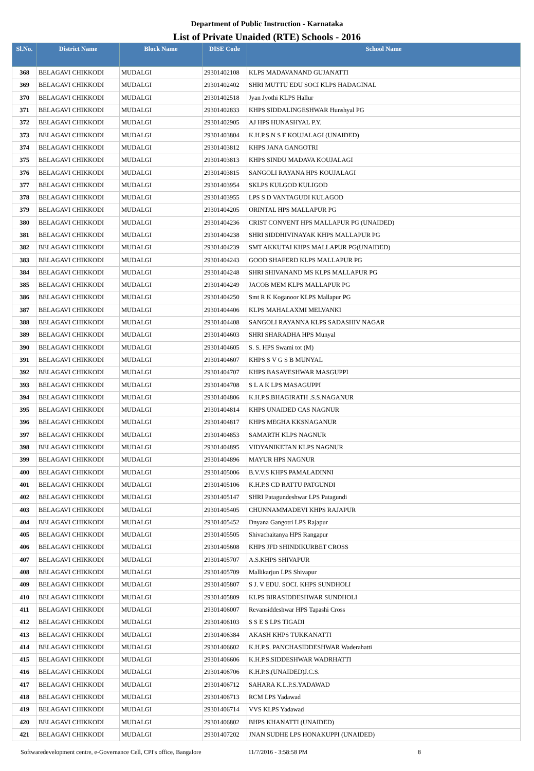Department of Public Instruction - Karnataka
List of Private Unaided (RTE) Schools - 2016
| Sl.No. | District Name | Block Name | DISE Code | School Name |
| --- | --- | --- | --- | --- |
| 368 | BELAGAVI CHIKKODI | MUDALGI | 29301402108 | KLPS MADAVANAND GUJANATTI |
| 369 | BELAGAVI CHIKKODI | MUDALGI | 29301402402 | SHRI MUTTU EDU SOCI KLPS HADAGINAL |
| 370 | BELAGAVI CHIKKODI | MUDALGI | 29301402518 | Jyan Jyothi KLPS Hallur |
| 371 | BELAGAVI CHIKKODI | MUDALGI | 29301402833 | KHPS SIDDALINGESHWAR Hunshyal PG |
| 372 | BELAGAVI CHIKKODI | MUDALGI | 29301402905 | AJ HPS HUNASHYAL P.Y. |
| 373 | BELAGAVI CHIKKODI | MUDALGI | 29301403804 | K.H.P.S.N S F KOUJALAGI (UNAIDED) |
| 374 | BELAGAVI CHIKKODI | MUDALGI | 29301403812 | KHPS JANA GANGOTRI |
| 375 | BELAGAVI CHIKKODI | MUDALGI | 29301403813 | KHPS SINDU MADAVA KOUJALAGI |
| 376 | BELAGAVI CHIKKODI | MUDALGI | 29301403815 | SANGOLI RAYANA HPS KOUJALAGI |
| 377 | BELAGAVI CHIKKODI | MUDALGI | 29301403954 | SKLPS KULGOD KULIGOD |
| 378 | BELAGAVI CHIKKODI | MUDALGI | 29301403955 | LPS S D VANTAGUDI KULAGOD |
| 379 | BELAGAVI CHIKKODI | MUDALGI | 29301404205 | ORINTAL HPS MALLAPUR PG |
| 380 | BELAGAVI CHIKKODI | MUDALGI | 29301404236 | CRIST CONVENT HPS MALLAPUR PG (UNAIDED) |
| 381 | BELAGAVI CHIKKODI | MUDALGI | 29301404238 | SHRI SIDDHIVINAYAK KHPS MALLAPUR PG |
| 382 | BELAGAVI CHIKKODI | MUDALGI | 29301404239 | SMT AKKUTAI KHPS MALLAPUR PG(UNAIDED) |
| 383 | BELAGAVI CHIKKODI | MUDALGI | 29301404243 | GOOD SHAFERD KLPS MALLAPUR PG |
| 384 | BELAGAVI CHIKKODI | MUDALGI | 29301404248 | SHRI SHIVANAND MS KLPS MALLAPUR PG |
| 385 | BELAGAVI CHIKKODI | MUDALGI | 29301404249 | JACOB MEM KLPS MALLAPUR PG |
| 386 | BELAGAVI CHIKKODI | MUDALGI | 29301404250 | Smt R K Koganoor KLPS Mallapur PG |
| 387 | BELAGAVI CHIKKODI | MUDALGI | 29301404406 | KLPS MAHALAXMI MELVANKI |
| 388 | BELAGAVI CHIKKODI | MUDALGI | 29301404408 | SANGOLI RAYANNA KLPS SADASHIV NAGAR |
| 389 | BELAGAVI CHIKKODI | MUDALGI | 29301404603 | SHRI SHARADHA HPS Munyal |
| 390 | BELAGAVI CHIKKODI | MUDALGI | 29301404605 | S. S. HPS Swami tot (M) |
| 391 | BELAGAVI CHIKKODI | MUDALGI | 29301404607 | KHPS S V G S B MUNYAL |
| 392 | BELAGAVI CHIKKODI | MUDALGI | 29301404707 | KHPS BASAVESHWAR MASGUPPI |
| 393 | BELAGAVI CHIKKODI | MUDALGI | 29301404708 | S L A K LPS MASAGUPPI |
| 394 | BELAGAVI CHIKKODI | MUDALGI | 29301404806 | K.H.P.S.BHAGIRATH .S.S.NAGANUR |
| 395 | BELAGAVI CHIKKODI | MUDALGI | 29301404814 | KHPS UNAIDED CAS NAGNUR |
| 396 | BELAGAVI CHIKKODI | MUDALGI | 29301404817 | KHPS MEGHA KKSNAGANUR |
| 397 | BELAGAVI CHIKKODI | MUDALGI | 29301404853 | SAMARTH KLPS NAGNUR |
| 398 | BELAGAVI CHIKKODI | MUDALGI | 29301404895 | VIDYANIKETAN KLPS NAGNUR |
| 399 | BELAGAVI CHIKKODI | MUDALGI | 29301404896 | MAYUR HPS NAGNUR |
| 400 | BELAGAVI CHIKKODI | MUDALGI | 29301405006 | B.V.V.S KHPS PAMALADINNI |
| 401 | BELAGAVI CHIKKODI | MUDALGI | 29301405106 | K.H.P.S CD RATTU PATGUNDI |
| 402 | BELAGAVI CHIKKODI | MUDALGI | 29301405147 | SHRI Patagundeshwar LPS Patagundi |
| 403 | BELAGAVI CHIKKODI | MUDALGI | 29301405405 | CHUNNAMMADEVI KHPS RAJAPUR |
| 404 | BELAGAVI CHIKKODI | MUDALGI | 29301405452 | Dnyana Gangotri LPS Rajapur |
| 405 | BELAGAVI CHIKKODI | MUDALGI | 29301405505 | Shivachaitanya HPS Rangapur |
| 406 | BELAGAVI CHIKKODI | MUDALGI | 29301405608 | KHPS JFD SHINDIKURBET CROSS |
| 407 | BELAGAVI CHIKKODI | MUDALGI | 29301405707 | A.S.KHPS SHIVAPUR |
| 408 | BELAGAVI CHIKKODI | MUDALGI | 29301405709 | Mallikarjun LPS Shivapur |
| 409 | BELAGAVI CHIKKODI | MUDALGI | 29301405807 | S J. V EDU. SOCI. KHPS SUNDHOLI |
| 410 | BELAGAVI CHIKKODI | MUDALGI | 29301405809 | KLPS BIRASIDDESHWAR SUNDHOLI |
| 411 | BELAGAVI CHIKKODI | MUDALGI | 29301406007 | Revansiddeshwar HPS Tapashi Cross |
| 412 | BELAGAVI CHIKKODI | MUDALGI | 29301406103 | S S E S LPS TIGADI |
| 413 | BELAGAVI CHIKKODI | MUDALGI | 29301406384 | AKASH KHPS TUKKANATTI |
| 414 | BELAGAVI CHIKKODI | MUDALGI | 29301406602 | K.H.P.S. PANCHASIDDESHWAR Waderahatti |
| 415 | BELAGAVI CHIKKODI | MUDALGI | 29301406606 | K.H.P.S.SIDDESHWAR WADRHATTI |
| 416 | BELAGAVI CHIKKODI | MUDALGI | 29301406706 | K.H.P.S.(UNAIDED)J.C.S. |
| 417 | BELAGAVI CHIKKODI | MUDALGI | 29301406712 | SAHARA K.L.P.S.YADAWAD |
| 418 | BELAGAVI CHIKKODI | MUDALGI | 29301406713 | RCM LPS Yadawad |
| 419 | BELAGAVI CHIKKODI | MUDALGI | 29301406714 | VVS KLPS Yadawad |
| 420 | BELAGAVI CHIKKODI | MUDALGI | 29301406802 | BHPS KHANATTI (UNAIDED) |
| 421 | BELAGAVI CHIKKODI | MUDALGI | 29301407202 | JNAN SUDHE LPS HONAKUPPI (UNAIDED) |
Softwaredevelopment centre, e-Governance Cell, CPI's office, Bangalore 11/7/2016 - 3:58:58 PM 8